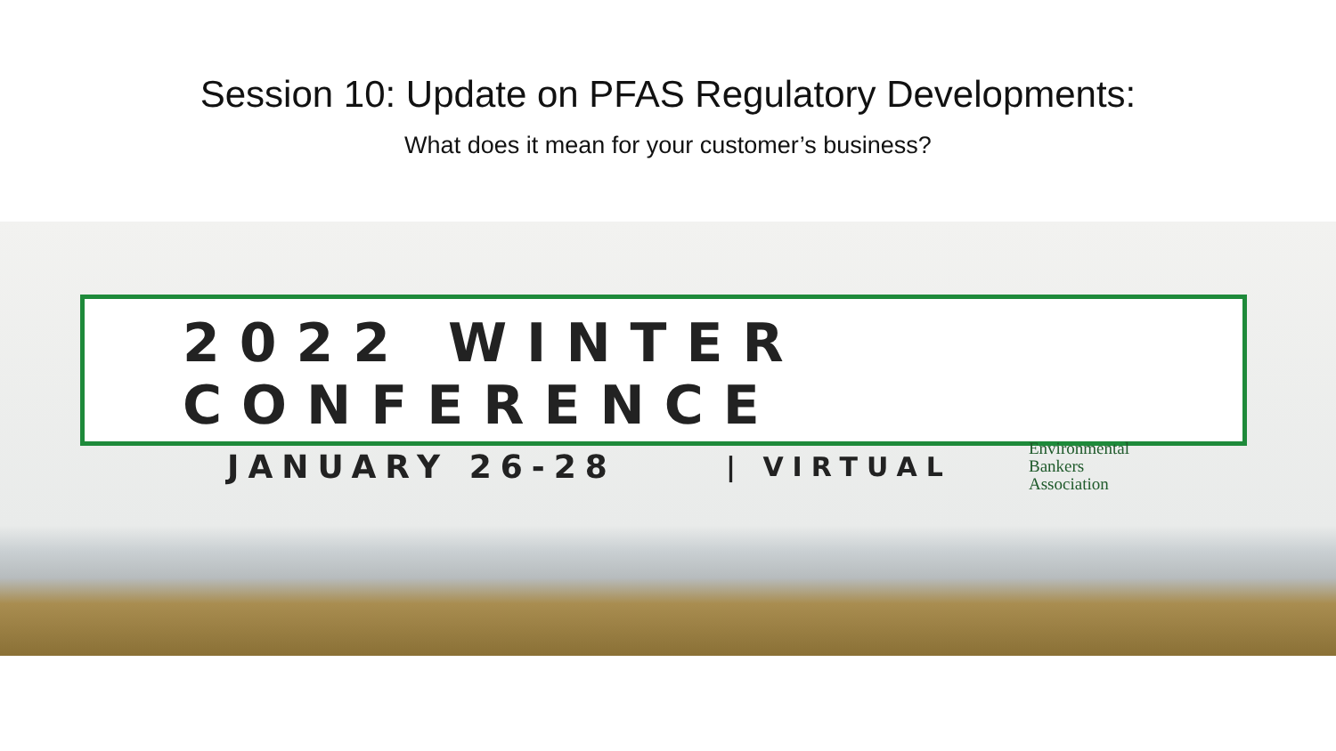Session 10: Update on PFAS Regulatory Developments:
What does it mean for your customer’s business?
2022 WINTER CONFERENCE
JANUARY 26-28 | VIRTUAL Environmental
Bankers
Association